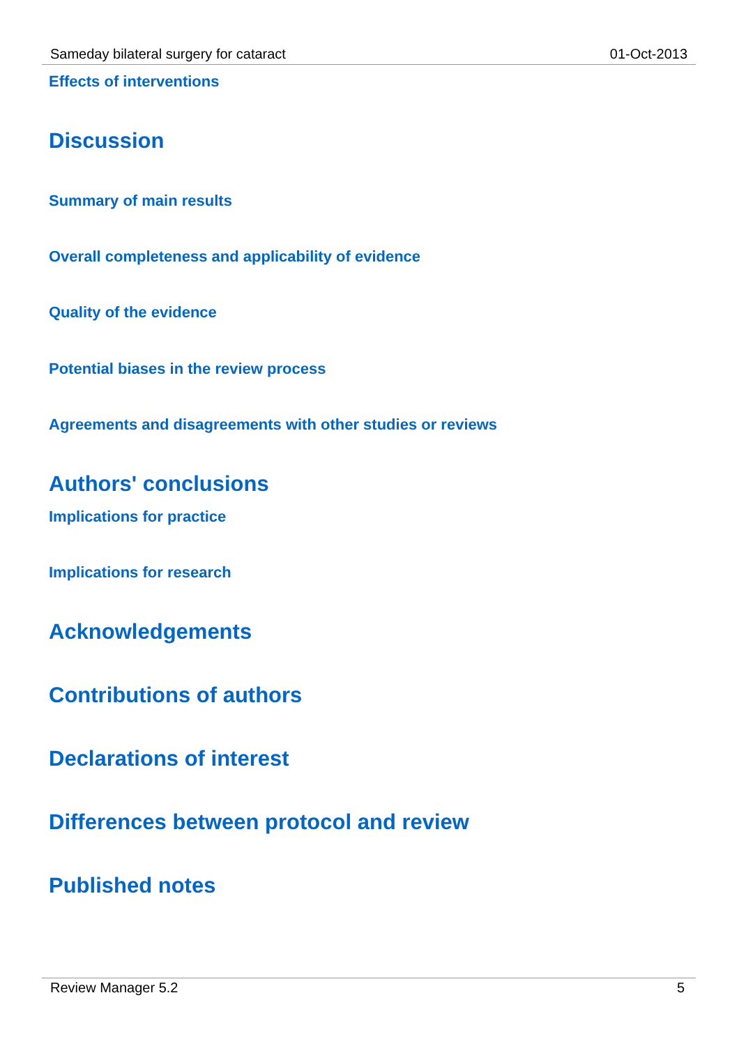Sameday bilateral surgery for cataract 01-Oct-2013
Effects of interventions
Discussion
Summary of main results
Overall completeness and applicability of evidence
Quality of the evidence
Potential biases in the review process
Agreements and disagreements with other studies or reviews
Authors' conclusions
Implications for practice
Implications for research
Acknowledgements
Contributions of authors
Declarations of interest
Differences between protocol and review
Published notes
Review Manager 5.2 5